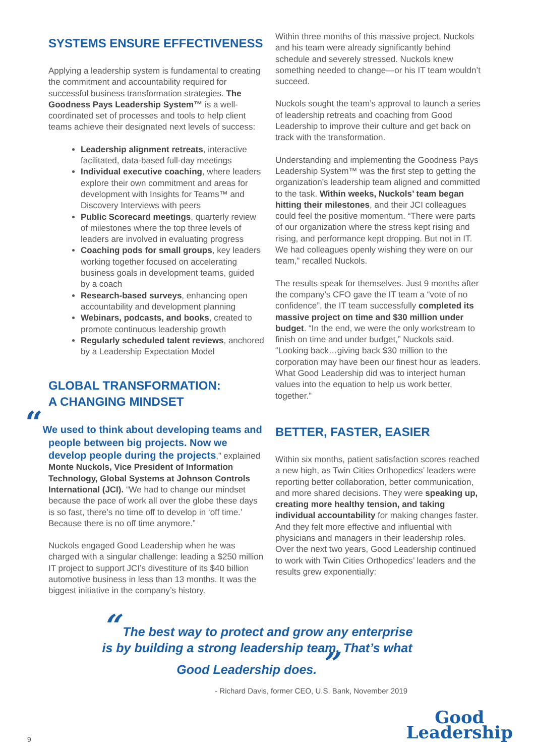SYSTEMS ENSURE EFFECTIVENESS
Applying a leadership system is fundamental to creating the commitment and accountability required for successful business transformation strategies. The Goodness Pays Leadership System™ is a well-coordinated set of processes and tools to help client teams achieve their designated next levels of success:
Leadership alignment retreats, interactive facilitated, data-based full-day meetings
Individual executive coaching, where leaders explore their own commitment and areas for development with Insights for Teams™ and Discovery Interviews with peers
Public Scorecard meetings, quarterly review of milestones where the top three levels of leaders are involved in evaluating progress
Coaching pods for small groups, key leaders working together focused on accelerating business goals in development teams, guided by a coach
Research-based surveys, enhancing open accountability and development planning
Webinars, podcasts, and books, created to promote continuous leadership growth
Regularly scheduled talent reviews, anchored by a Leadership Expectation Model
GLOBAL TRANSFORMATION:
A CHANGING MINDSET
“We used to think about developing teams and people between big projects. Now we develop people during the projects,” explained Monte Nuckols, Vice President of Information Technology, Global Systems at Johnson Controls International (JCI). “We had to change our mindset because the pace of work all over the globe these days is so fast, there’s no time off to develop in ‘off time.’ Because there is no off time anymore.”
Nuckols engaged Good Leadership when he was charged with a singular challenge: leading a $250 million IT project to support JCI’s divestiture of its $40 billion automotive business in less than 13 months. It was the biggest initiative in the company’s history.
Within three months of this massive project, Nuckols and his team were already significantly behind schedule and severely stressed. Nuckols knew something needed to change—or his IT team wouldn’t succeed.
Nuckols sought the team’s approval to launch a series of leadership retreats and coaching from Good Leadership to improve their culture and get back on track with the transformation.
Understanding and implementing the Goodness Pays Leadership System™ was the first step to getting the organization’s leadership team aligned and committed to the task. Within weeks, Nuckols’ team began hitting their milestones, and their JCI colleagues could feel the positive momentum. “There were parts of our organization where the stress kept rising and rising, and performance kept dropping. But not in IT. We had colleagues openly wishing they were on our team,” recalled Nuckols.
The results speak for themselves. Just 9 months after the company’s CFO gave the IT team a “vote of no confidence”, the IT team successfully completed its massive project on time and $30 million under budget. “In the end, we were the only workstream to finish on time and under budget,” Nuckols said. “Looking back…giving back $30 million to the corporation may have been our finest hour as leaders. What Good Leadership did was to interject human values into the equation to help us work better, together.”
BETTER, FASTER, EASIER
Within six months, patient satisfaction scores reached a new high, as Twin Cities Orthopedics’ leaders were reporting better collaboration, better communication, and more shared decisions. They were speaking up, creating more healthy tension, and taking individual accountability for making changes faster. And they felt more effective and influential with physicians and managers in their leadership roles. Over the next two years, Good Leadership continued to work with Twin Cities Orthopedics’ leaders and the results grew exponentially:
“ The best way to protect and grow any enterprise is by building a strong leadership team. That’s what Good Leadership does. ”
- Richard Davis, former CEO, U.S. Bank, November 2019
Good
Leadership
9